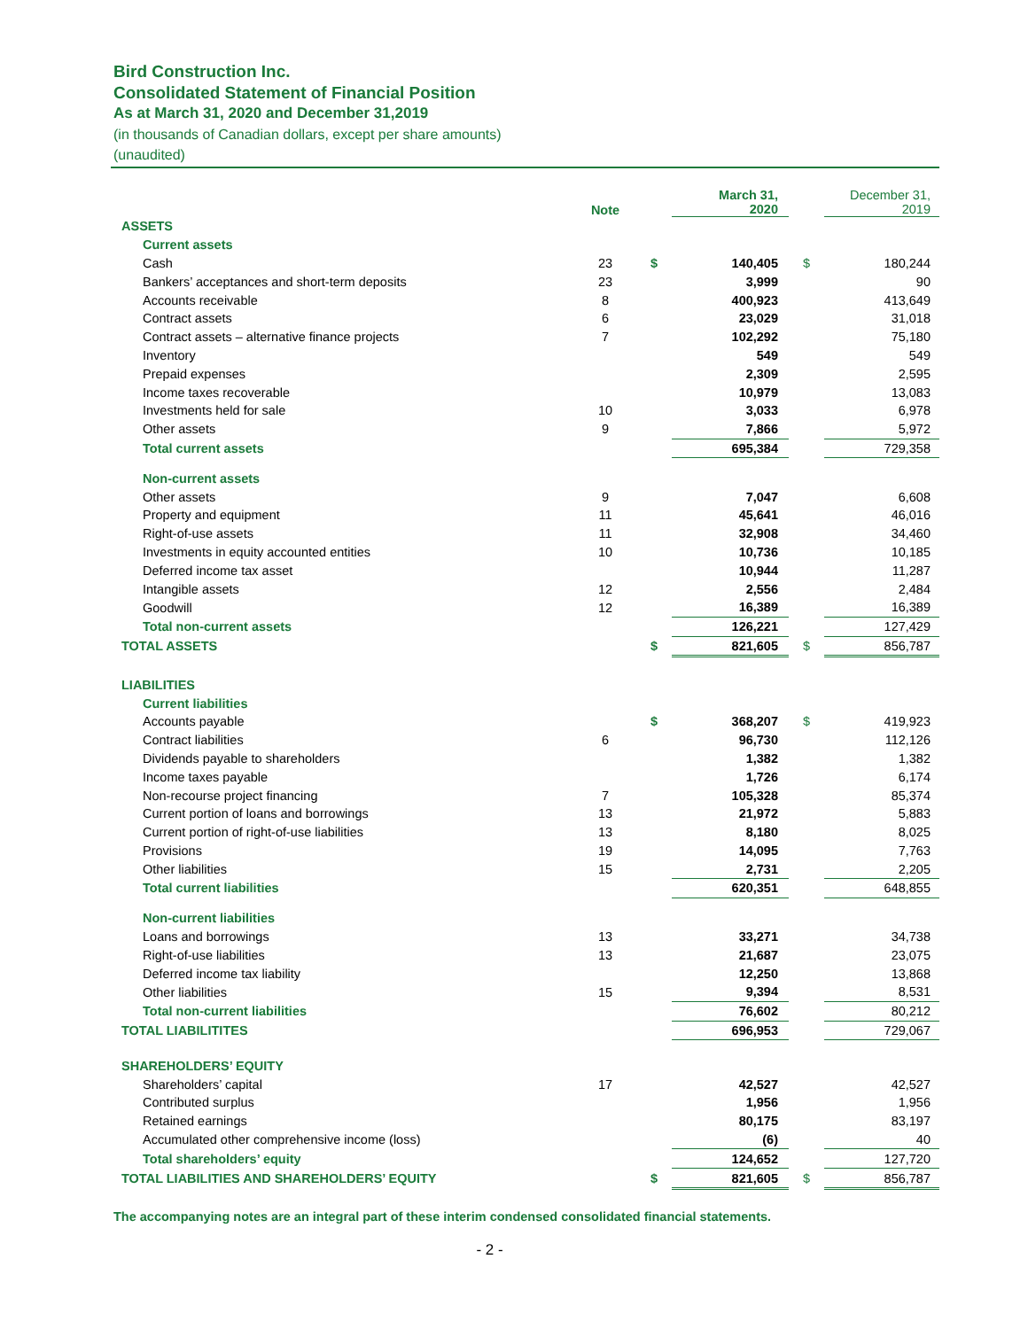Bird Construction Inc.
Consolidated Statement of Financial Position
As at March 31, 2020 and December 31,2019
(in thousands of Canadian dollars, except per share amounts)
(unaudited)
| | Note | | March 31, 2020 | | December 31, 2019 |
| --- | --- | --- | --- | --- | --- |
| ASSETS | | | | | |
| Current assets | | | | | |
| Cash | 23 | $ | 140,405 | $ | 180,244 |
| Bankers’ acceptances and short-term deposits | 23 | | 3,999 | | 90 |
| Accounts receivable | 8 | | 400,923 | | 413,649 |
| Contract assets | 6 | | 23,029 | | 31,018 |
| Contract assets – alternative finance projects | 7 | | 102,292 | | 75,180 |
| Inventory | | | 549 | | 549 |
| Prepaid expenses | | | 2,309 | | 2,595 |
| Income taxes recoverable | | | 10,979 | | 13,083 |
| Investments held for sale | 10 | | 3,033 | | 6,978 |
| Other assets | 9 | | 7,866 | | 5,972 |
| Total current assets | | | 695,384 | | 729,358 |
| Non-current assets | | | | | |
| Other assets | 9 | | 7,047 | | 6,608 |
| Property and equipment | 11 | | 45,641 | | 46,016 |
| Right-of-use assets | 11 | | 32,908 | | 34,460 |
| Investments in equity accounted entities | 10 | | 10,736 | | 10,185 |
| Deferred income tax asset | | | 10,944 | | 11,287 |
| Intangible assets | 12 | | 2,556 | | 2,484 |
| Goodwill | 12 | | 16,389 | | 16,389 |
| Total non-current assets | | | 126,221 | | 127,429 |
| TOTAL ASSETS | | $ | 821,605 | $ | 856,787 |
| LIABILITIES | | | | | |
| Current liabilities | | | | | |
| Accounts payable | | $ | 368,207 | $ | 419,923 |
| Contract liabilities | 6 | | 96,730 | | 112,126 |
| Dividends payable to shareholders | | | 1,382 | | 1,382 |
| Income taxes payable | | | 1,726 | | 6,174 |
| Non-recourse project financing | 7 | | 105,328 | | 85,374 |
| Current portion of loans and borrowings | 13 | | 21,972 | | 5,883 |
| Current portion of right-of-use liabilities | 13 | | 8,180 | | 8,025 |
| Provisions | 19 | | 14,095 | | 7,763 |
| Other liabilities | 15 | | 2,731 | | 2,205 |
| Total current liabilities | | | 620,351 | | 648,855 |
| Non-current liabilities | | | | | |
| Loans and borrowings | 13 | | 33,271 | | 34,738 |
| Right-of-use liabilities | 13 | | 21,687 | | 23,075 |
| Deferred income tax liability | | | 12,250 | | 13,868 |
| Other liabilities | 15 | | 9,394 | | 8,531 |
| Total non-current liabilities | | | 76,602 | | 80,212 |
| TOTAL LIABILITITES | | | 696,953 | | 729,067 |
| SHAREHOLDERS’ EQUITY | | | | | |
| Shareholders’ capital | 17 | | 42,527 | | 42,527 |
| Contributed surplus | | | 1,956 | | 1,956 |
| Retained earnings | | | 80,175 | | 83,197 |
| Accumulated other comprehensive income (loss) | | | (6) | | 40 |
| Total shareholders’ equity | | | 124,652 | | 127,720 |
| TOTAL LIABILITIES AND SHAREHOLDERS’ EQUITY | | $ | 821,605 | $ | 856,787 |
The accompanying notes are an integral part of these interim condensed consolidated financial statements.
- 2 -